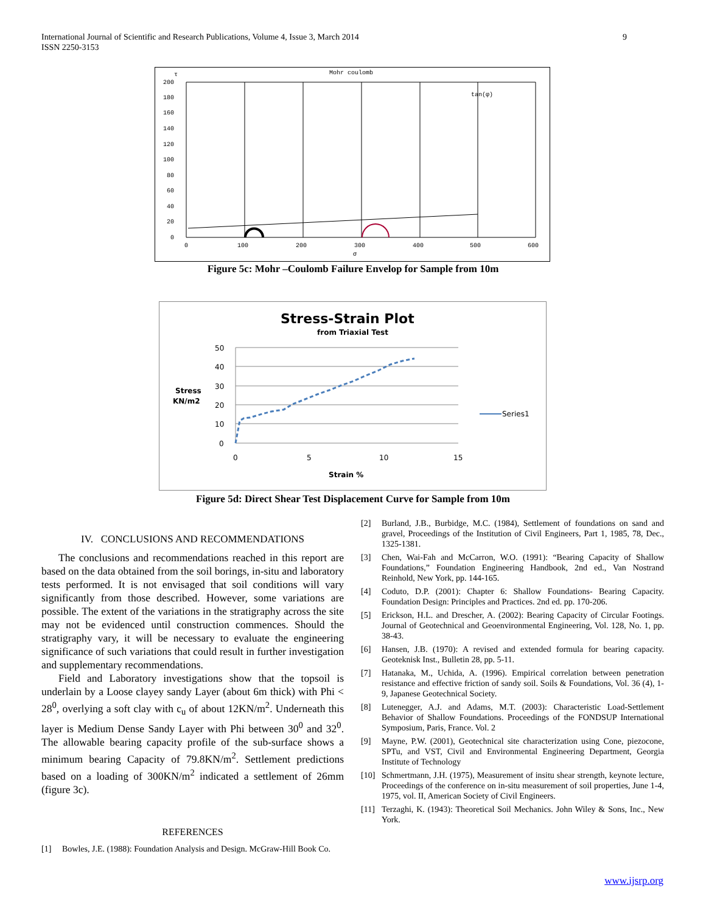International Journal of Scientific and Research Publications, Volume 4, Issue 3, March 2014
ISSN 2250-3153
9
Mohr coulomb
τ
tan(φ)
200
180
160
140
120
100
80
60
40
20
0
0
100
200
300
400
500
600
σ
Figure 5c: Mohr –Coulomb Failure Envelop for Sample from 10m
Stress-Strain Plot
from Triaxial Test
50
40
30
20
10
0
0
5
10
15
Stress
KN/m2
Strain %
Series1
Figure 5d: Direct Shear Test Displacement Curve for Sample from 10m
IV. CONCLUSIONS AND RECOMMENDATIONS
The conclusions and recommendations reached in this report are based on the data obtained from the soil borings, in-situ and laboratory tests performed. It is not envisaged that soil conditions will vary significantly from those described. However, some variations are possible. The extent of the variations in the stratigraphy across the site may not be evidenced until construction commences. Should the stratigraphy vary, it will be necessary to evaluate the engineering significance of such variations that could result in further investigation and supplementary recommendations.
Field and Laboratory investigations show that the topsoil is underlain by a Loose clayey sandy Layer (about 6m thick) with Phi < 28<sup>0</sup>, overlying a soft clay with c<sub>u</sub> of about 12KN/m<sup>2</sup>. Underneath this layer is Medium Dense Sandy Layer with Phi between 30<sup>0</sup> and 32<sup>0</sup>. The allowable bearing capacity profile of the sub-surface shows a minimum bearing Capacity of 79.8KN/m<sup>2</sup>. Settlement predictions based on a loading of 300KN/m<sup>2</sup> indicated a settlement of 26mm (figure 3c).
REFERENCES
[1] Bowles, J.E. (1988): Foundation Analysis and Design. McGraw-Hill Book Co.
[2] Burland, J.B., Burbidge, M.C. (1984), Settlement of foundations on sand and gravel, Proceedings of the Institution of Civil Engineers, Part 1, 1985, 78, Dec., 1325-1381.
[3] Chen, Wai-Fah and McCarron, W.O. (1991): “Bearing Capacity of Shallow Foundations,” Foundation Engineering Handbook, 2nd ed., Van Nostrand Reinhold, New York, pp. 144-165.
[4] Coduto, D.P. (2001): Chapter 6: Shallow Foundations- Bearing Capacity. Foundation Design: Principles and Practices. 2nd ed. pp. 170-206.
[5] Erickson, H.L. and Drescher, A. (2002): Bearing Capacity of Circular Footings. Journal of Geotechnical and Geoenvironmental Engineering, Vol. 128, No. 1, pp. 38-43.
[6] Hansen, J.B. (1970): A revised and extended formula for bearing capacity. Geoteknisk Inst., Bulletin 28, pp. 5-11.
[7] Hatanaka, M., Uchida, A. (1996). Empirical correlation between penetration resistance and effective friction of sandy soil. Soils & Foundations, Vol. 36 (4), 1-9, Japanese Geotechnical Society.
[8] Lutenegger, A.J. and Adams, M.T. (2003): Characteristic Load-Settlement Behavior of Shallow Foundations. Proceedings of the FONDSUP International Symposium, Paris, France. Vol. 2
[9] Mayne, P.W. (2001), Geotechnical site characterization using Cone, piezocone, SPTu, and VST, Civil and Environmental Engineering Department, Georgia Institute of Technology
[10] Schmertmann, J.H. (1975), Measurement of insitu shear strength, keynote lecture, Proceedings of the conference on in-situ measurement of soil properties, June 1-4, 1975, vol. II, American Society of Civil Engineers.
[11] Terzaghi, K. (1943): Theoretical Soil Mechanics. John Wiley & Sons, Inc., New York.
www.ijsrp.org